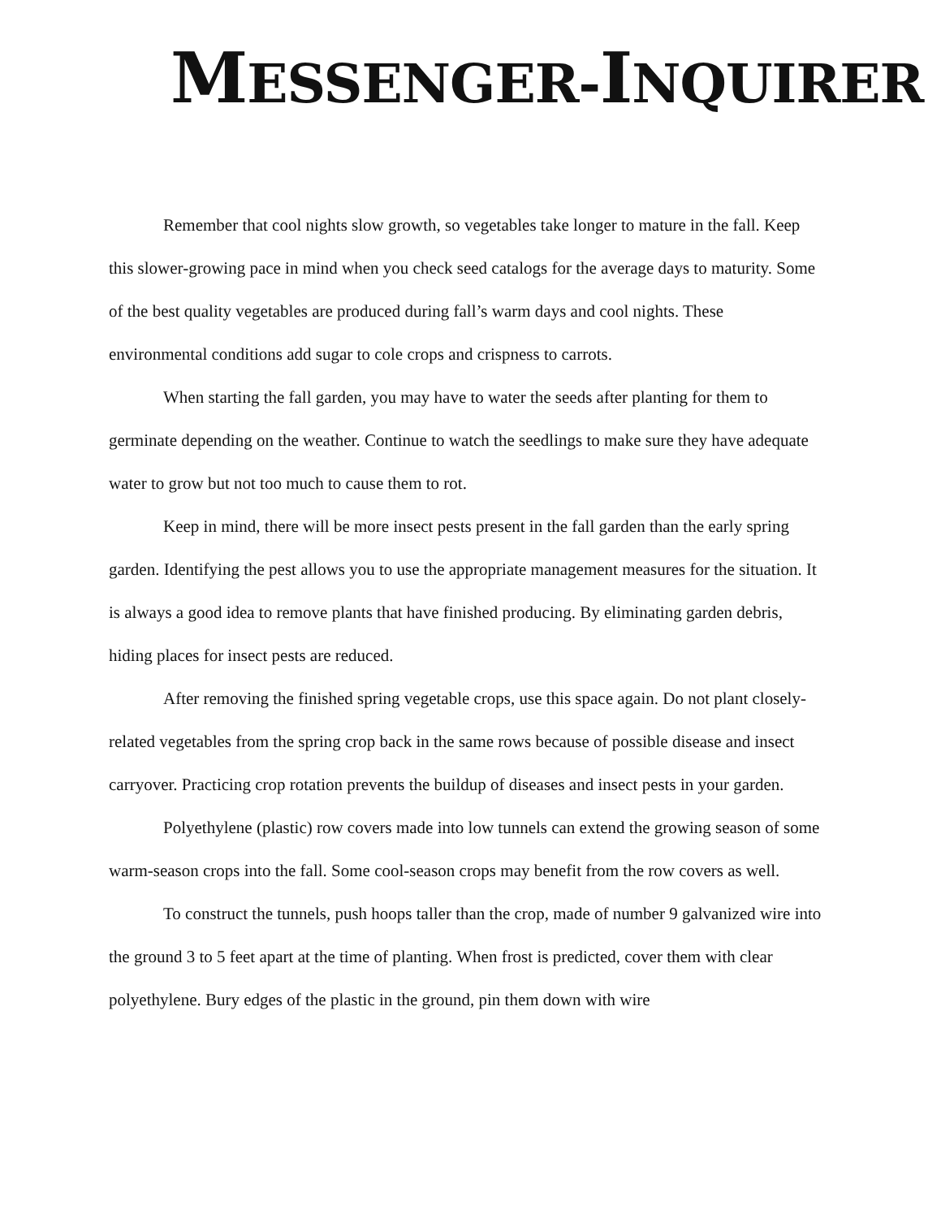MESSENGER-INQUIRER
Remember that cool nights slow growth, so vegetables take longer to mature in the fall. Keep this slower-growing pace in mind when you check seed catalogs for the average days to maturity. Some of the best quality vegetables are produced during fall’s warm days and cool nights. These environmental conditions add sugar to cole crops and crispness to carrots.
When starting the fall garden, you may have to water the seeds after planting for them to germinate depending on the weather. Continue to watch the seedlings to make sure they have adequate water to grow but not too much to cause them to rot.
Keep in mind, there will be more insect pests present in the fall garden than the early spring garden. Identifying the pest allows you to use the appropriate management measures for the situation. It is always a good idea to remove plants that have finished producing. By eliminating garden debris, hiding places for insect pests are reduced.
After removing the finished spring vegetable crops, use this space again. Do not plant closely-related vegetables from the spring crop back in the same rows because of possible disease and insect carryover. Practicing crop rotation prevents the buildup of diseases and insect pests in your garden.
Polyethylene (plastic) row covers made into low tunnels can extend the growing season of some warm-season crops into the fall. Some cool-season crops may benefit from the row covers as well.
To construct the tunnels, push hoops taller than the crop, made of number 9 galvanized wire into the ground 3 to 5 feet apart at the time of planting. When frost is predicted, cover them with clear polyethylene. Bury edges of the plastic in the ground, pin them down with wire